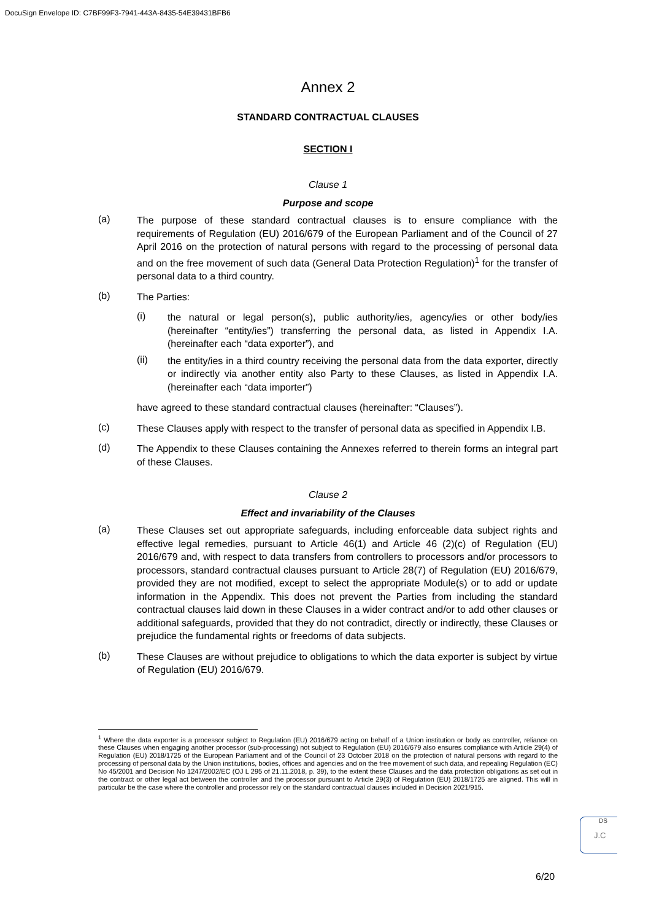DocuSign Envelope ID: C7BF99F3-7941-443A-8435-54E39431BFB6
Annex 2
STANDARD CONTRACTUAL CLAUSES
SECTION I
Clause 1
Purpose and scope
(a)
The purpose of these standard contractual clauses is to ensure compliance with the requirements of Regulation (EU) 2016/679 of the European Parliament and of the Council of 27 April 2016 on the protection of natural persons with regard to the processing of personal data and on the free movement of such data (General Data Protection Regulation)<sup>1</sup> for the transfer of personal data to a third country.
(b)
The Parties:
(i)
the natural or legal person(s), public authority/ies, agency/ies or other body/ies (hereinafter “entity/ies”) transferring the personal data, as listed in Appendix I.A. (hereinafter each “data exporter”), and
(ii)
the entity/ies in a third country receiving the personal data from the data exporter, directly or indirectly via another entity also Party to these Clauses, as listed in Appendix I.A. (hereinafter each “data importer”)
have agreed to these standard contractual clauses (hereinafter: “Clauses”).
(c)
These Clauses apply with respect to the transfer of personal data as specified in Appendix I.B.
(d)
The Appendix to these Clauses containing the Annexes referred to therein forms an integral part of these Clauses.
Clause 2
Effect and invariability of the Clauses
(a)
These Clauses set out appropriate safeguards, including enforceable data subject rights and effective legal remedies, pursuant to Article 46(1) and Article 46 (2)(c) of Regulation (EU) 2016/679 and, with respect to data transfers from controllers to processors and/or processors to processors, standard contractual clauses pursuant to Article 28(7) of Regulation (EU) 2016/679, provided they are not modified, except to select the appropriate Module(s) or to add or update information in the Appendix. This does not prevent the Parties from including the standard contractual clauses laid down in these Clauses in a wider contract and/or to add other clauses or additional safeguards, provided that they do not contradict, directly or indirectly, these Clauses or prejudice the fundamental rights or freedoms of data subjects.
(b)
These Clauses are without prejudice to obligations to which the data exporter is subject by virtue of Regulation (EU) 2016/679.
<sup>1</sup> Where the data exporter is a processor subject to Regulation (EU) 2016/679 acting on behalf of a Union institution or body as controller, reliance on these Clauses when engaging another processor (sub-processing) not subject to Regulation (EU) 2016/679 also ensures compliance with Article 29(4) of Regulation (EU) 2018/1725 of the European Parliament and of the Council of 23 October 2018 on the protection of natural persons with regard to the processing of personal data by the Union institutions, bodies, offices and agencies and on the free movement of such data, and repealing Regulation (EC) No 45/2001 and Decision No 1247/2002/EC (OJ L 295 of 21.11.2018, p. 39), to the extent these Clauses and the data protection obligations as set out in the contract or other legal act between the controller and the processor pursuant to Article 29(3) of Regulation (EU) 2018/1725 are aligned. This will in particular be the case where the controller and processor rely on the standard contractual clauses included in Decision 2021/915.
DS
J.C
6/20